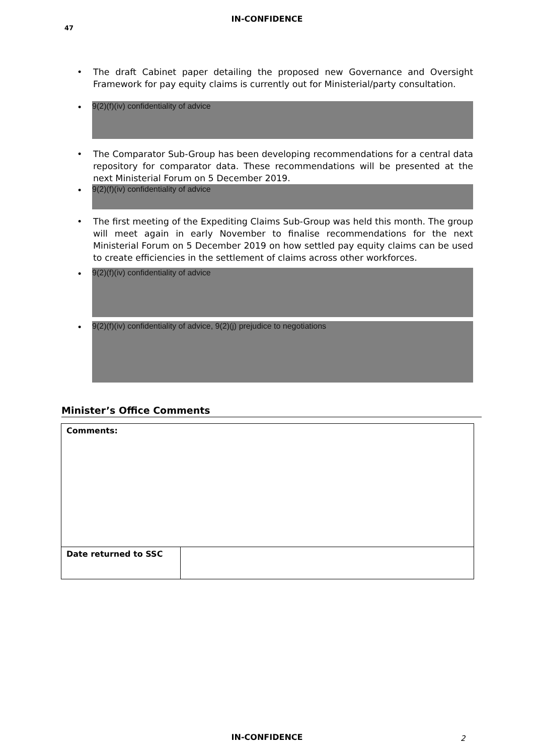IN-CONFIDENCE
47
• The draft Cabinet paper detailing the proposed new Governance and Oversight Framework for pay equity claims is currently out for Ministerial/party consultation.
•
9(2)(f)(iv) confidentiality of advice
• The Comparator Sub-Group has been developing recommendations for a central data repository for comparator data. These recommendations will be presented at the next Ministerial Forum on 5 December 2019.
•
9(2)(f)(iv) confidentiality of advice
• The first meeting of the Expediting Claims Sub-Group was held this month. The group will meet again in early November to finalise recommendations for the next Ministerial Forum on 5 December 2019 on how settled pay equity claims can be used to create efficiencies in the settlement of claims across other workforces.
•
9(2)(f)(iv) confidentiality of advice
•
9(2)(f)(iv) confidentiality of advice, 9(2)(j) prejudice to negotiations
Minister’s Office Comments
| Comments: | |
| Date returned to SSC | |
IN-CONFIDENCE 2